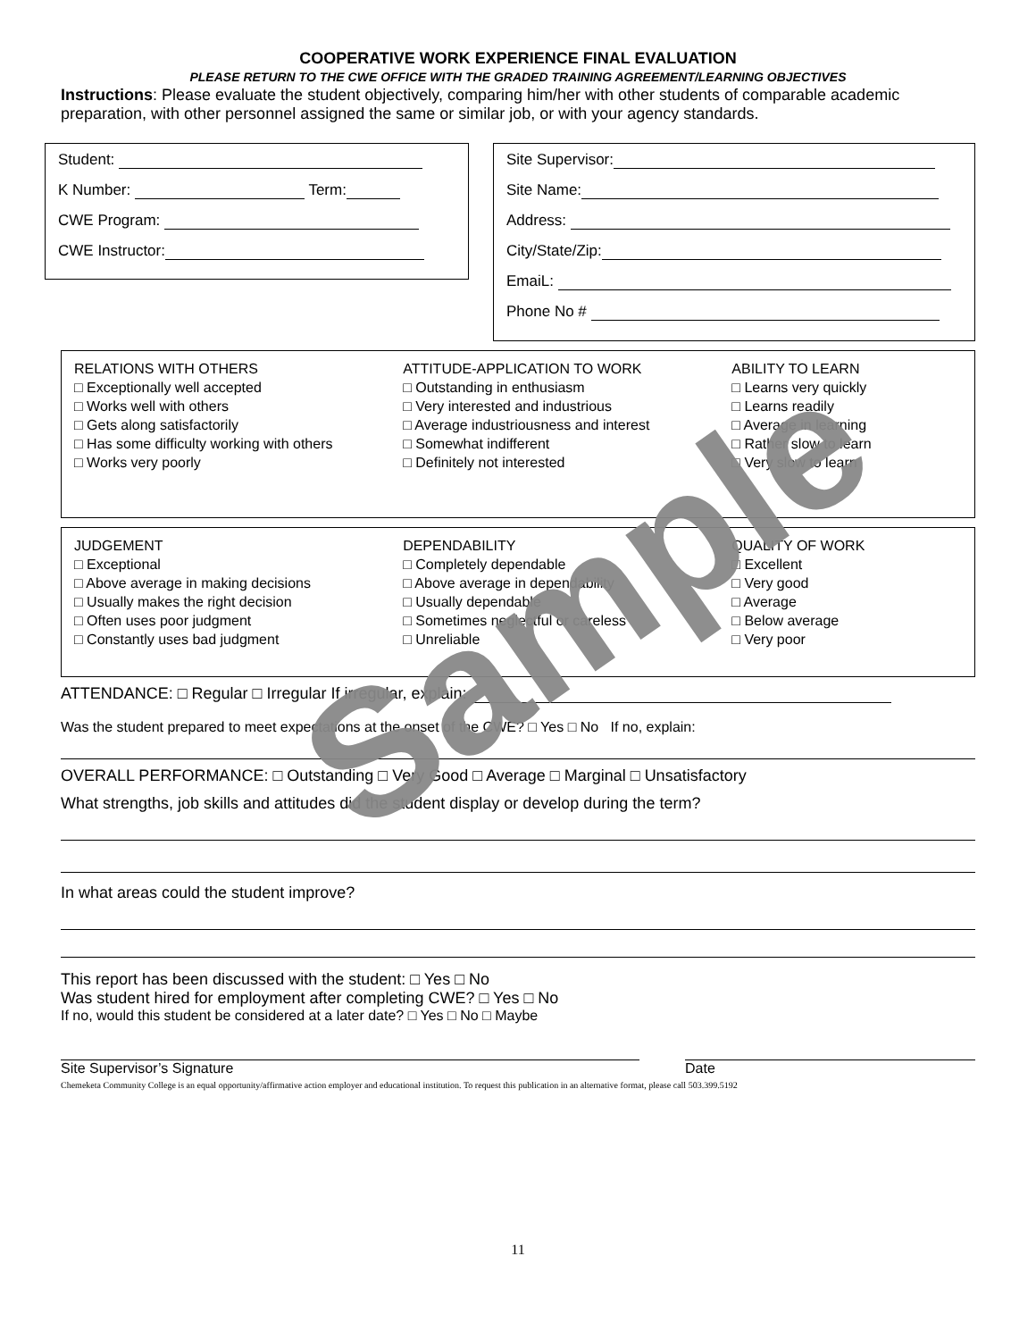COOPERATIVE WORK EXPERIENCE FINAL EVALUATION
PLEASE RETURN TO THE CWE OFFICE WITH THE GRADED TRAINING AGREEMENT/LEARNING OBJECTIVES
Instructions: Please evaluate the student objectively, comparing him/her with other students of comparable academic preparation, with other personnel assigned the same or similar job, or with your agency standards.
Student:
K Number: Term:
CWE Program:
CWE Instructor:
Site Supervisor:
Site Name:
Address:
City/State/Zip:
EmaiL:
Phone No #
RELATIONS WITH OTHERS
□ Exceptionally well accepted
□ Works well with others
□ Gets along satisfactorily
□ Has some difficulty working with others
□ Works very poorly
ATTITUDE-APPLICATION TO WORK
□ Outstanding in enthusiasm
□ Very interested and industrious
□ Average industriousness and interest
□ Somewhat indifferent
□ Definitely not interested
ABILITY TO LEARN
□ Learns very quickly
□ Learns readily
□ Average in learning
□ Rather slow to learn
□ Very slow to learn
JUDGEMENT
□ Exceptional
□ Above average in making decisions
□ Usually makes the right decision
□ Often uses poor judgment
□ Constantly uses bad judgment
DEPENDABILITY
□ Completely dependable
□ Above average in dependability
□ Usually dependable
□ Sometimes neglectful or careless
□ Unreliable
QUALITY OF WORK
□ Excellent
□ Very good
□ Average
□ Below average
□ Very poor
ATTENDANCE: □ Regular □ Irregular If irregular, explain:
Was the student prepared to meet expectations at the onset of the CWE? □ Yes □ No If no, explain:
OVERALL PERFORMANCE: □ Outstanding □ Very Good □ Average □ Marginal □ Unsatisfactory
What strengths, job skills and attitudes did the student display or develop during the term?
In what areas could the student improve?
This report has been discussed with the student: □ Yes □ No
Was student hired for employment after completing CWE? □ Yes □ No
If no, would this student be considered at a later date? □ Yes □ No □ Maybe
Site Supervisor’s Signature Date
Chemeketa Community College is an equal opportunity/affirmative action employer and educational institution. To request this publication in an alternative format, please call 503.399.5192
11
Sample